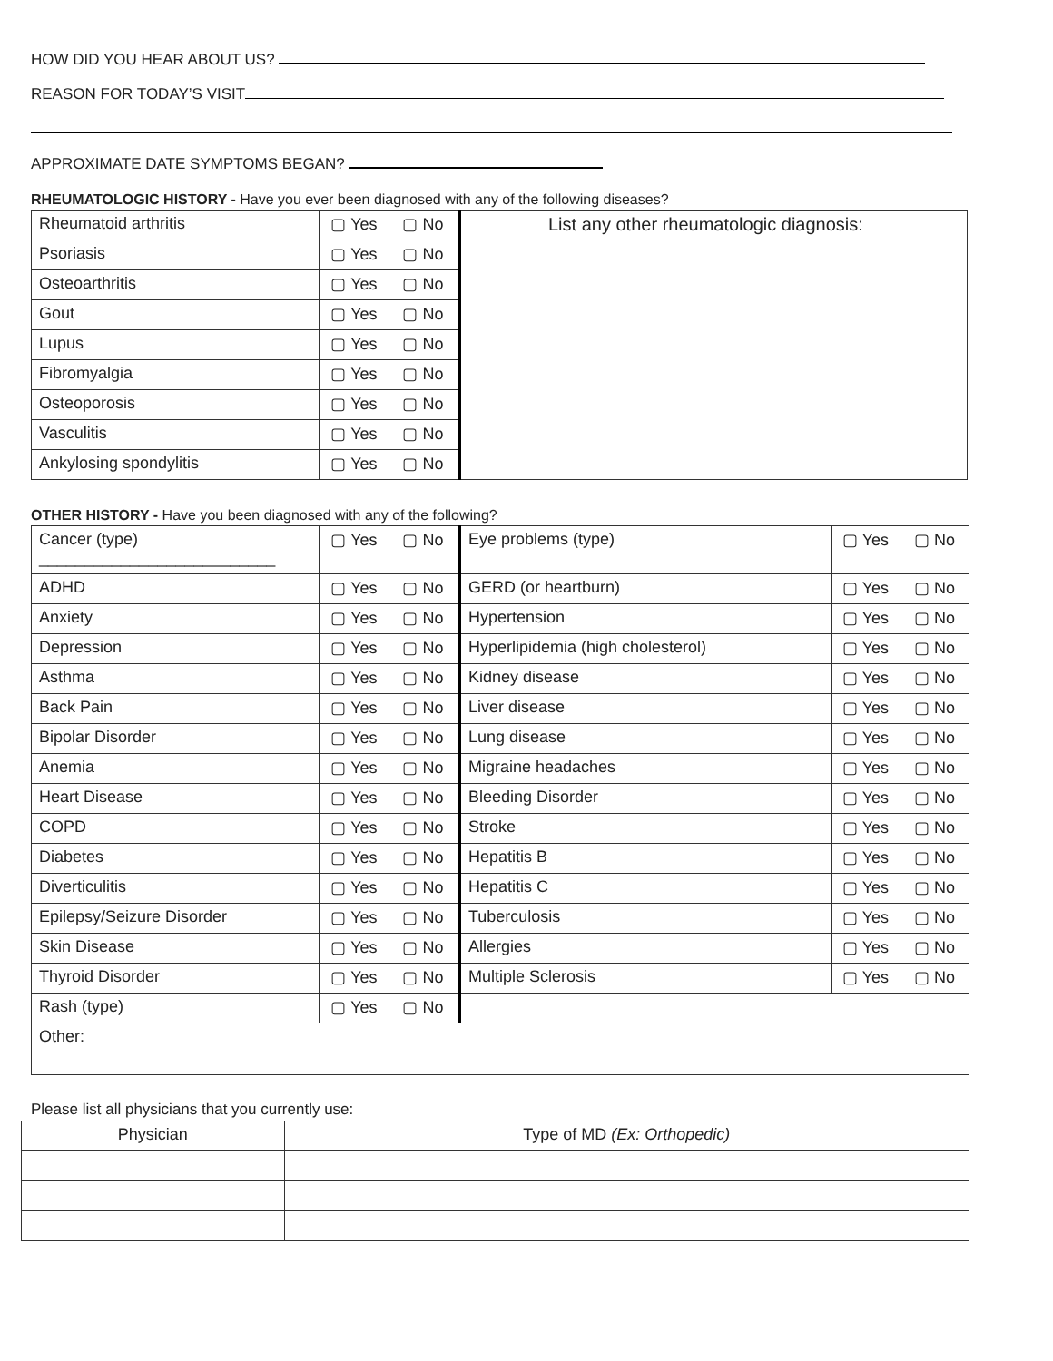HOW DID YOU HEAR ABOUT US?
REASON FOR TODAY’S VISIT
APPROXIMATE DATE SYMPTOMS BEGAN?
RHEUMATOLOGIC HISTORY - Have you ever been diagnosed with any of the following diseases?
| Rheumatoid arthritis | ▢ Yes | ▢ No | List any other rheumatologic diagnosis: |
| Psoriasis | ▢ Yes | ▢ No | |
| Osteoarthritis | ▢ Yes | ▢ No | |
| Gout | ▢ Yes | ▢ No | |
| Lupus | ▢ Yes | ▢ No | |
| Fibromyalgia | ▢ Yes | ▢ No | |
| Osteoporosis | ▢ Yes | ▢ No | |
| Vasculitis | ▢ Yes | ▢ No | |
| Ankylosing spondylitis | ▢ Yes | ▢ No | |
OTHER HISTORY - Have you been diagnosed with any of the following?
| Cancer (type) __________________________ | ▢ Yes | ▢ No | Eye problems (type) | ▢ Yes | ▢ No |
| ADHD | ▢ Yes | ▢ No | GERD (or heartburn) | ▢ Yes | ▢ No |
| Anxiety | ▢ Yes | ▢ No | Hypertension | ▢ Yes | ▢ No |
| Depression | ▢ Yes | ▢ No | Hyperlipidemia (high cholesterol) | ▢ Yes | ▢ No |
| Asthma | ▢ Yes | ▢ No | Kidney disease | ▢ Yes | ▢ No |
| Back Pain | ▢ Yes | ▢ No | Liver disease | ▢ Yes | ▢ No |
| Bipolar Disorder | ▢ Yes | ▢ No | Lung disease | ▢ Yes | ▢ No |
| Anemia | ▢ Yes | ▢ No | Migraine headaches | ▢ Yes | ▢ No |
| Heart Disease | ▢ Yes | ▢ No | Bleeding Disorder | ▢ Yes | ▢ No |
| COPD | ▢ Yes | ▢ No | Stroke | ▢ Yes | ▢ No |
| Diabetes | ▢ Yes | ▢ No | Hepatitis B | ▢ Yes | ▢ No |
| Diverticulitis | ▢ Yes | ▢ No | Hepatitis C | ▢ Yes | ▢ No |
| Epilepsy/Seizure Disorder | ▢ Yes | ▢ No | Tuberculosis | ▢ Yes | ▢ No |
| Skin Disease | ▢ Yes | ▢ No | Allergies | ▢ Yes | ▢ No |
| Thyroid Disorder | ▢ Yes | ▢ No | Multiple Sclerosis | ▢ Yes | ▢ No |
| Rash (type) | ▢ Yes | ▢ No | | | |
| Other: | | | | | |
Please list all physicians that you currently use:
| Physician | Type of MD (Ex: Orthopedic) |
| --- | --- |